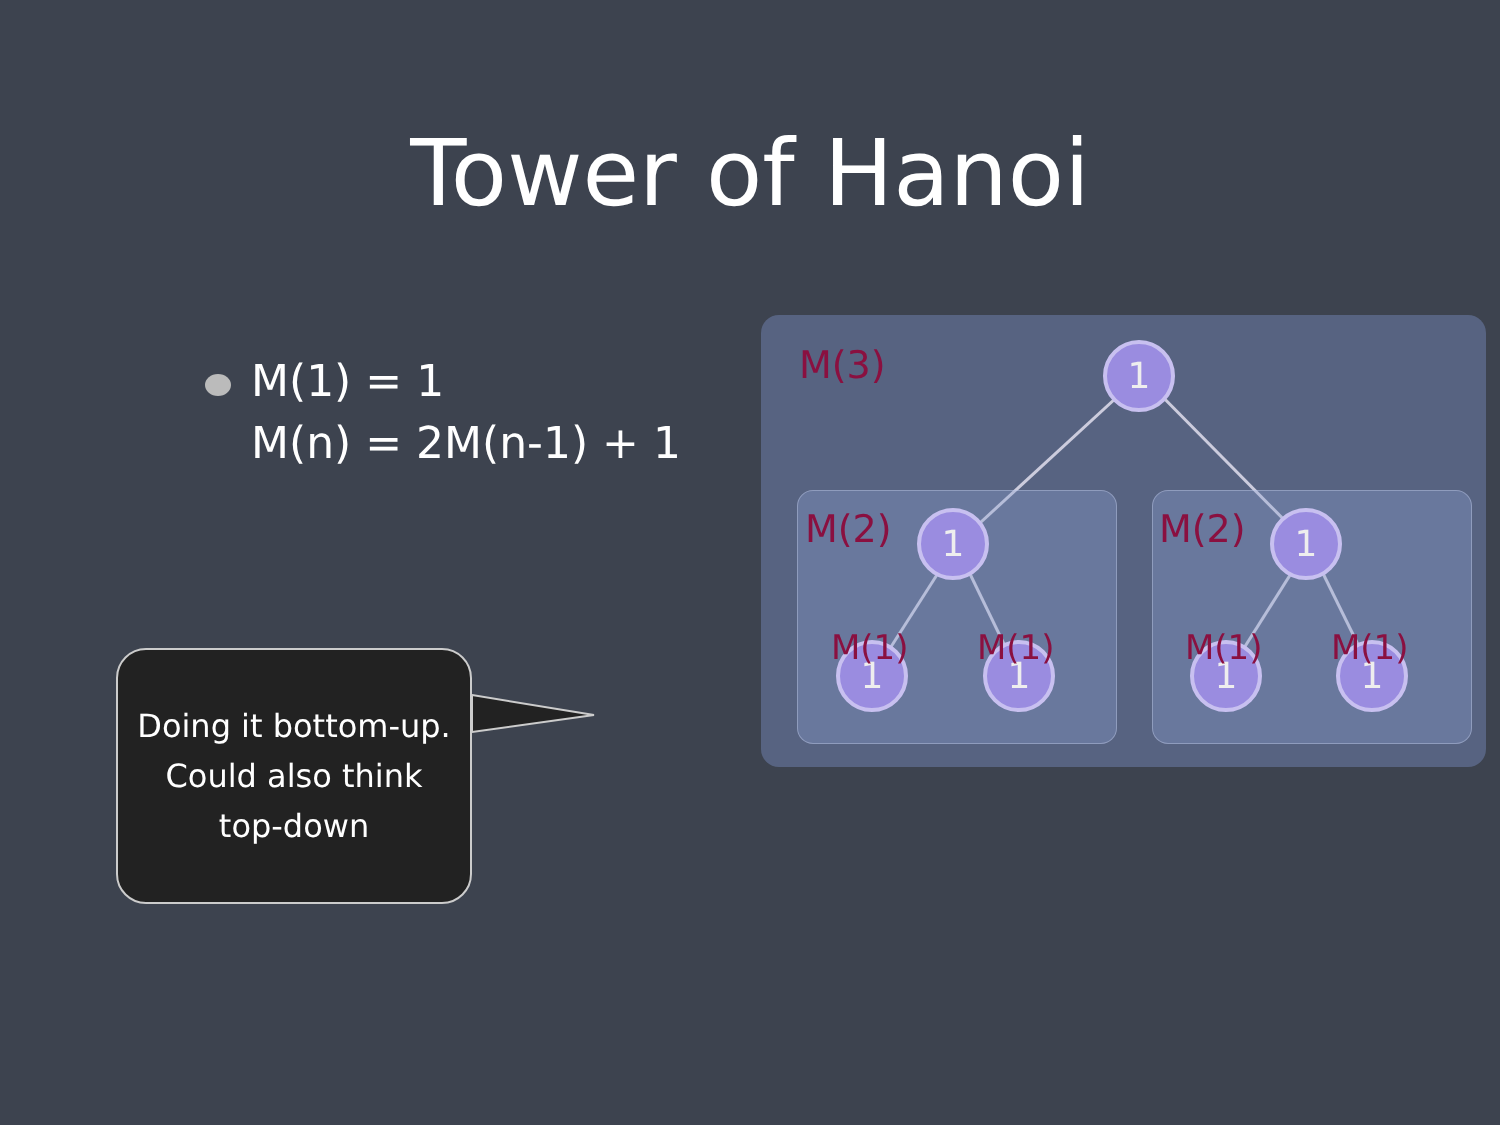Tower of Hanoi
M(1) = 1
M(n) = 2M(n-1) + 1
Doing it bottom-up.
Could also think
top-down
M(3) 1
M(2) 1 M(2) 1
1 1 1 1
M(1) M(1) M(1) M(1)